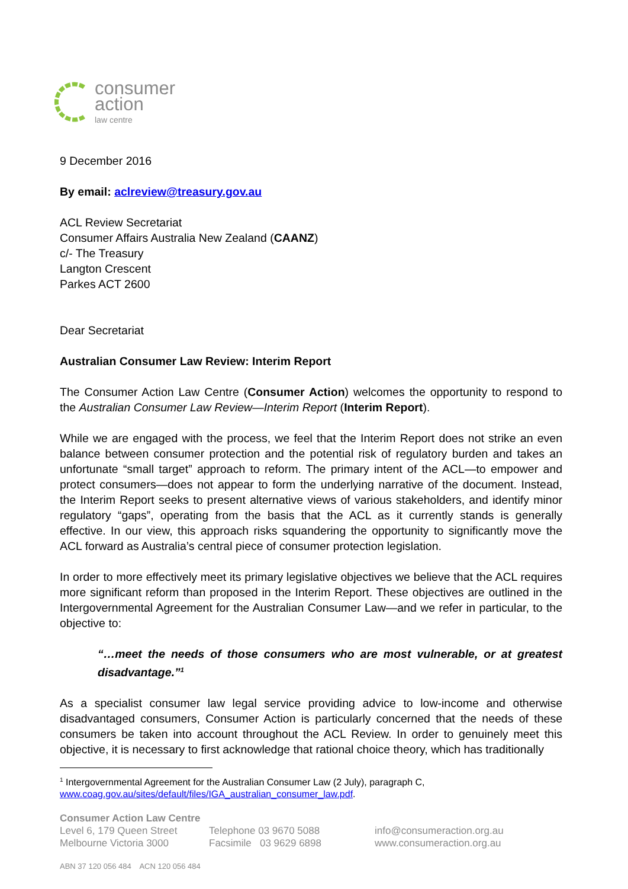consumer
action
law centre
9 December 2016
By email: aclreview@treasury.gov.au
ACL Review Secretariat
Consumer Affairs Australia New Zealand (CAANZ)
c/- The Treasury
Langton Crescent
Parkes ACT 2600
Dear Secretariat
Australian Consumer Law Review: Interim Report
The Consumer Action Law Centre (Consumer Action) welcomes the opportunity to respond to the Australian Consumer Law Review—Interim Report (Interim Report).
While we are engaged with the process, we feel that the Interim Report does not strike an even balance between consumer protection and the potential risk of regulatory burden and takes an unfortunate “small target” approach to reform. The primary intent of the ACL—to empower and protect consumers—does not appear to form the underlying narrative of the document. Instead, the Interim Report seeks to present alternative views of various stakeholders, and identify minor regulatory “gaps”, operating from the basis that the ACL as it currently stands is generally effective. In our view, this approach risks squandering the opportunity to significantly move the ACL forward as Australia’s central piece of consumer protection legislation.
In order to more effectively meet its primary legislative objectives we believe that the ACL requires more significant reform than proposed in the Interim Report. These objectives are outlined in the Intergovernmental Agreement for the Australian Consumer Law—and we refer in particular, to the objective to:
“…meet the needs of those consumers who are most vulnerable, or at greatest disadvantage.”<sup>1</sup>
As a specialist consumer law legal service providing advice to low-income and otherwise disadvantaged consumers, Consumer Action is particularly concerned that the needs of these consumers be taken into account throughout the ACL Review. In order to genuinely meet this objective, it is necessary to first acknowledge that rational choice theory, which has traditionally
<sup>1</sup> Intergovernmental Agreement for the Australian Consumer Law (2 July), paragraph C, www.coag.gov.au/sites/default/files/IGA_australian_consumer_law.pdf.
Consumer Action Law Centre
Level 6, 179 Queen Street
Melbourne Victoria 3000
Telephone 03 9670 5088
Facsimile 03 9629 6898
info@consumeraction.org.au
www.consumeraction.org.au
ABN 37 120 056 484 ACN 120 056 484